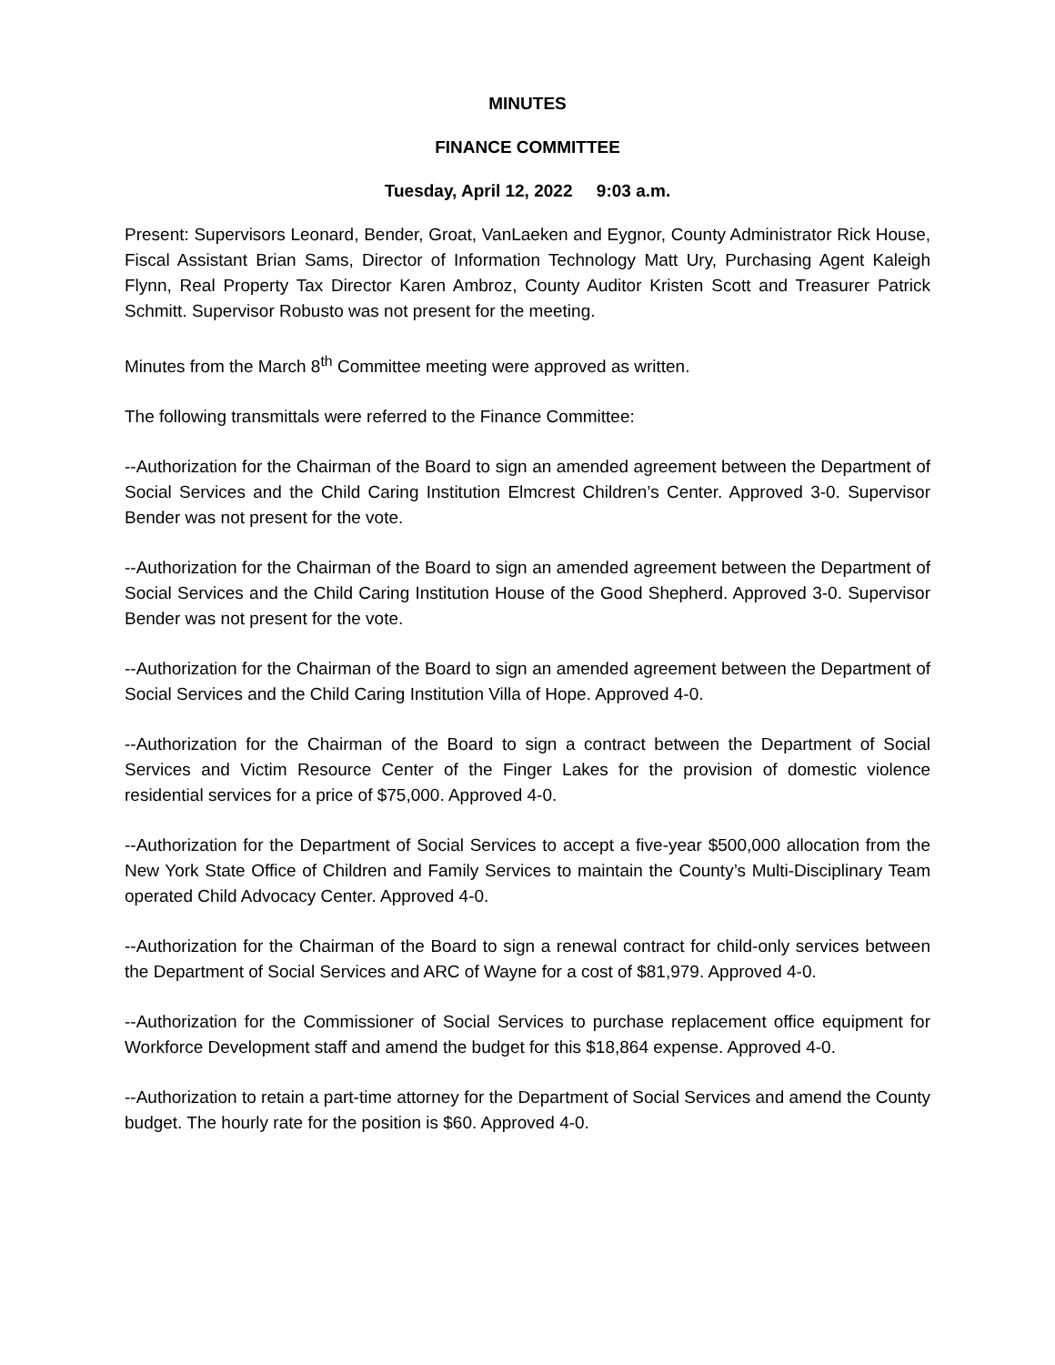MINUTES
FINANCE COMMITTEE
Tuesday, April 12, 2022 9:03 a.m.
Present: Supervisors Leonard, Bender, Groat, VanLaeken and Eygnor, County Administrator Rick House, Fiscal Assistant Brian Sams, Director of Information Technology Matt Ury, Purchasing Agent Kaleigh Flynn, Real Property Tax Director Karen Ambroz, County Auditor Kristen Scott and Treasurer Patrick Schmitt. Supervisor Robusto was not present for the meeting.
Minutes from the March 8<sup>th</sup> Committee meeting were approved as written.
The following transmittals were referred to the Finance Committee:
--Authorization for the Chairman of the Board to sign an amended agreement between the Department of Social Services and the Child Caring Institution Elmcrest Children’s Center. Approved 3-0. Supervisor Bender was not present for the vote.
--Authorization for the Chairman of the Board to sign an amended agreement between the Department of Social Services and the Child Caring Institution House of the Good Shepherd. Approved 3-0. Supervisor Bender was not present for the vote.
--Authorization for the Chairman of the Board to sign an amended agreement between the Department of Social Services and the Child Caring Institution Villa of Hope. Approved 4-0.
--Authorization for the Chairman of the Board to sign a contract between the Department of Social Services and Victim Resource Center of the Finger Lakes for the provision of domestic violence residential services for a price of $75,000. Approved 4-0.
--Authorization for the Department of Social Services to accept a five-year $500,000 allocation from the New York State Office of Children and Family Services to maintain the County’s Multi-Disciplinary Team operated Child Advocacy Center. Approved 4-0.
--Authorization for the Chairman of the Board to sign a renewal contract for child-only services between the Department of Social Services and ARC of Wayne for a cost of $81,979. Approved 4-0.
--Authorization for the Commissioner of Social Services to purchase replacement office equipment for Workforce Development staff and amend the budget for this $18,864 expense. Approved 4-0.
--Authorization to retain a part-time attorney for the Department of Social Services and amend the County budget. The hourly rate for the position is $60. Approved 4-0.